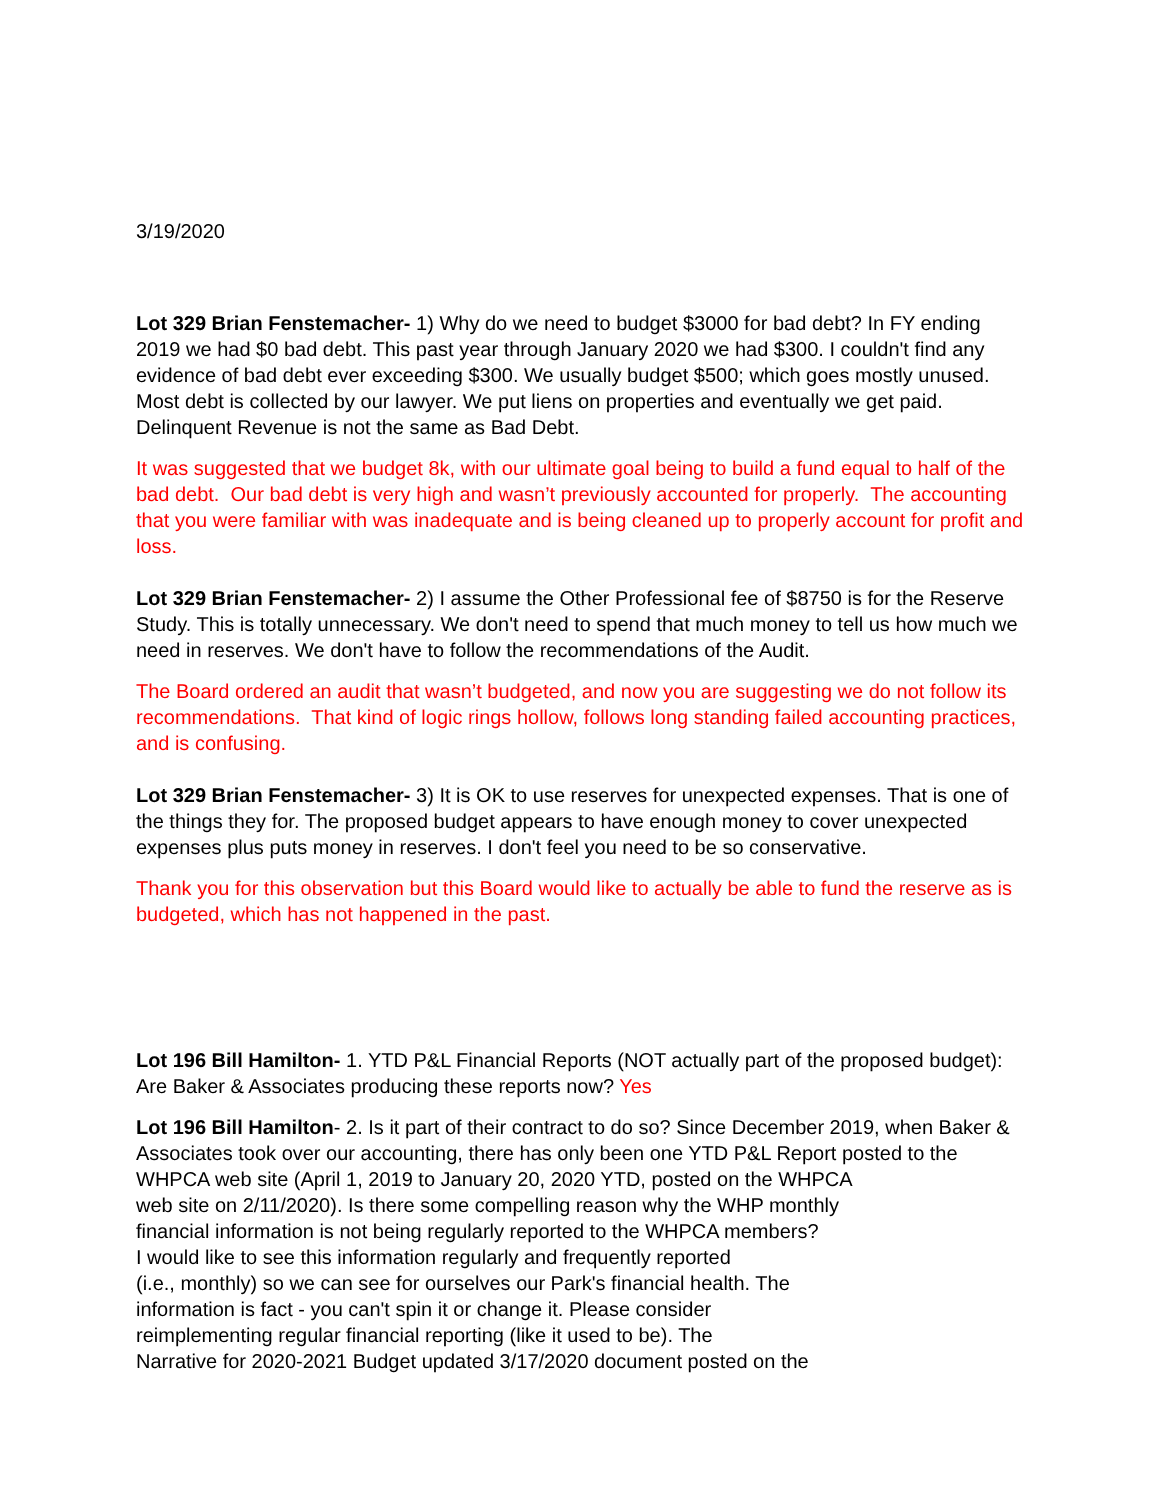3/19/2020
Lot 329 Brian Fenstemacher- 1) Why do we need to budget $3000 for bad debt? In FY ending 2019 we had $0 bad debt. This past year through January 2020 we had $300. I couldn't find any evidence of bad debt ever exceeding $300. We usually budget $500; which goes mostly unused. Most debt is collected by our lawyer. We put liens on properties and eventually we get paid. Delinquent Revenue is not the same as Bad Debt.
It was suggested that we budget 8k, with our ultimate goal being to build a fund equal to half of the bad debt. Our bad debt is very high and wasn’t previously accounted for properly. The accounting that you were familiar with was inadequate and is being cleaned up to properly account for profit and loss.
Lot 329 Brian Fenstemacher- 2) I assume the Other Professional fee of $8750 is for the Reserve Study. This is totally unnecessary. We don't need to spend that much money to tell us how much we need in reserves. We don't have to follow the recommendations of the Audit.
The Board ordered an audit that wasn’t budgeted, and now you are suggesting we do not follow its recommendations. That kind of logic rings hollow, follows long standing failed accounting practices, and is confusing.
Lot 329 Brian Fenstemacher- 3) It is OK to use reserves for unexpected expenses. That is one of the things they for. The proposed budget appears to have enough money to cover unexpected expenses plus puts money in reserves. I don't feel you need to be so conservative.
Thank you for this observation but this Board would like to actually be able to fund the reserve as is budgeted, which has not happened in the past.
Lot 196 Bill Hamilton- 1. YTD P&L Financial Reports (NOT actually part of the proposed budget): Are Baker & Associates producing these reports now? Yes
Lot 196 Bill Hamilton- 2. Is it part of their contract to do so? Since December 2019, when Baker & Associates took over our accounting, there has only been one YTD P&L Report posted to the WHPCA web site (April 1, 2019 to January 20, 2020 YTD, posted on the WHPCA
web site on 2/11/2020). Is there some compelling reason why the WHP monthly
financial information is not being regularly reported to the WHPCA members?
I would like to see this information regularly and frequently reported
(i.e., monthly) so we can see for ourselves our Park's financial health. The
information is fact - you can't spin it or change it. Please consider
reimplementing regular financial reporting (like it used to be). The
Narrative for 2020-2021 Budget updated 3/17/2020 document posted on the